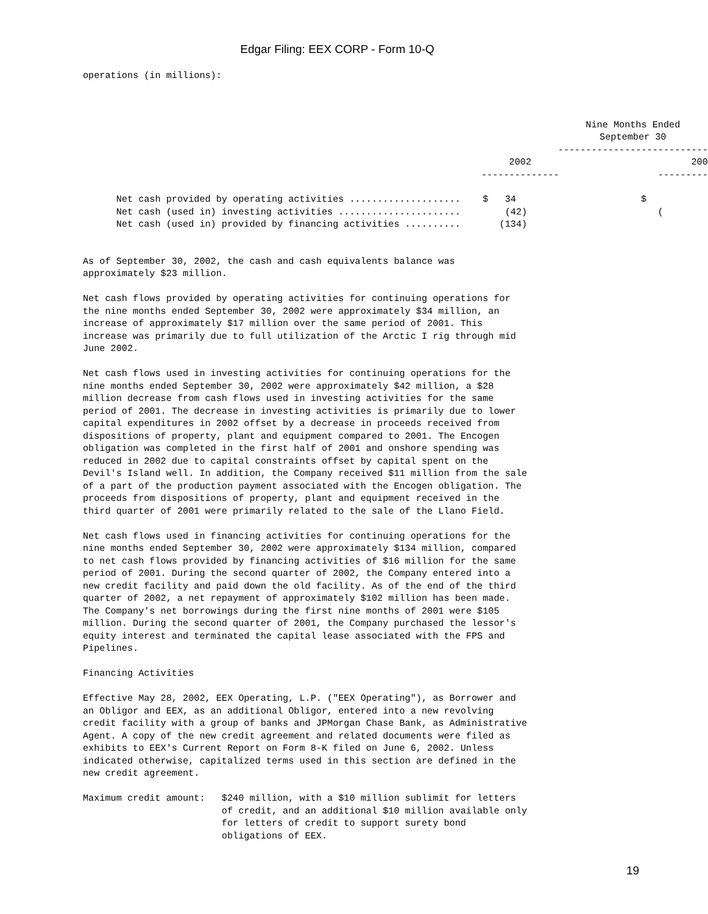Edgar Filing: EEX CORP - Form 10-Q
operations (in millions):
| | Nine Months Ended September 30 --------------------------- | |
| --- | --- | --- |
| | 2002 -------------- | 200 --------- |
| Net cash provided by operating activities .................... | $ 34 | $ |
| Net cash (used in) investing activities ...................... | (42) | ( |
| Net cash (used in) provided by financing activities .......... | (134) | |
As of September 30, 2002, the cash and cash equivalents balance was
approximately $23 million.

Net cash flows provided by operating activities for continuing operations for
the nine months ended September 30, 2002 were approximately $34 million, an
increase of approximately $17 million over the same period of 2001. This
increase was primarily due to full utilization of the Arctic I rig through mid
June 2002.

Net cash flows used in investing activities for continuing operations for the
nine months ended September 30, 2002 were approximately $42 million, a $28
million decrease from cash flows used in investing activities for the same
period of 2001. The decrease in investing activities is primarily due to lower
capital expenditures in 2002 offset by a decrease in proceeds received from
dispositions of property, plant and equipment compared to 2001. The Encogen
obligation was completed in the first half of 2001 and onshore spending was
reduced in 2002 due to capital constraints offset by capital spent on the
Devil's Island well. In addition, the Company received $11 million from the sale
of a part of the production payment associated with the Encogen obligation. The
proceeds from dispositions of property, plant and equipment received in the
third quarter of 2001 were primarily related to the sale of the Llano Field.

Net cash flows used in financing activities for continuing operations for the
nine months ended September 30, 2002 were approximately $134 million, compared
to net cash flows provided by financing activities of $16 million for the same
period of 2001. During the second quarter of 2002, the Company entered into a
new credit facility and paid down the old facility. As of the end of the third
quarter of 2002, a net repayment of approximately $102 million has been made.
The Company's net borrowings during the first nine months of 2001 were $105
million. During the second quarter of 2001, the Company purchased the lessor's
equity interest and terminated the capital lease associated with the FPS and
Pipelines.

Financing Activities

Effective May 28, 2002, EEX Operating, L.P. ("EEX Operating"), as Borrower and
an Obligor and EEX, as an additional Obligor, entered into a new revolving
credit facility with a group of banks and JPMorgan Chase Bank, as Administrative
Agent. A copy of the new credit agreement and related documents were filed as
exhibits to EEX's Current Report on Form 8-K filed on June 6, 2002. Unless
indicated otherwise, capitalized terms used in this section are defined in the
new credit agreement.

Maximum credit amount:   $240 million, with a $10 million sublimit for letters
                         of credit, and an additional $10 million available only
                         for letters of credit to support surety bond
                         obligations of EEX.
19